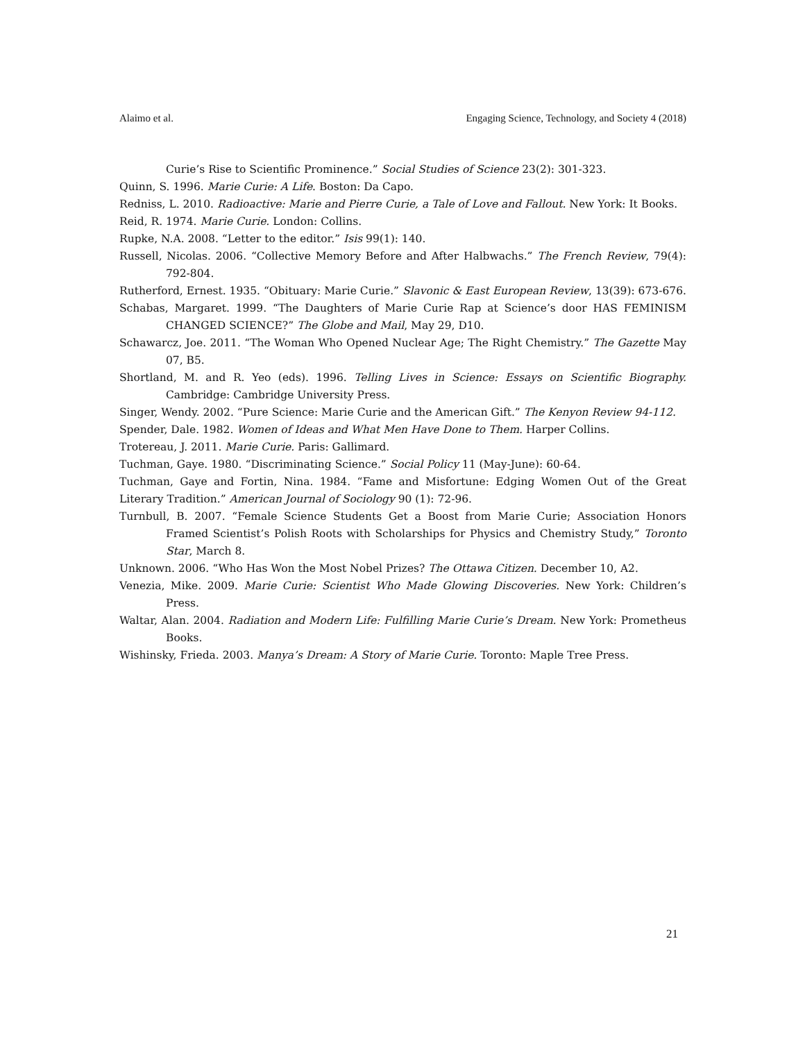Alaimo et al. Engaging Science, Technology, and Society 4 (2018)
Curie’s Rise to Scientific Prominence.” Social Studies of Science 23(2): 301-323.
Quinn, S. 1996. Marie Curie: A Life. Boston: Da Capo.
Redniss, L. 2010. Radioactive: Marie and Pierre Curie, a Tale of Love and Fallout. New York: It Books.
Reid, R. 1974. Marie Curie. London: Collins.
Rupke, N.A. 2008. “Letter to the editor.” Isis 99(1): 140.
Russell, Nicolas. 2006. “Collective Memory Before and After Halbwachs.” The French Review, 79(4): 792-804.
Rutherford, Ernest. 1935. “Obituary: Marie Curie.” Slavonic & East European Review, 13(39): 673-676.
Schabas, Margaret. 1999. “The Daughters of Marie Curie Rap at Science’s door HAS FEMINISM CHANGED SCIENCE?” The Globe and Mail, May 29, D10.
Schawarcz, Joe. 2011. “The Woman Who Opened Nuclear Age; The Right Chemistry.” The Gazette May 07, B5.
Shortland, M. and R. Yeo (eds). 1996. Telling Lives in Science: Essays on Scientific Biography. Cambridge: Cambridge University Press.
Singer, Wendy. 2002. “Pure Science: Marie Curie and the American Gift.” The Kenyon Review 94-112.
Spender, Dale. 1982. Women of Ideas and What Men Have Done to Them. Harper Collins.
Trotereau, J. 2011. Marie Curie. Paris: Gallimard.
Tuchman, Gaye. 1980. “Discriminating Science.” Social Policy 11 (May-June): 60-64.
Tuchman, Gaye and Fortin, Nina. 1984. “Fame and Misfortune: Edging Women Out of the Great Literary Tradition.” American Journal of Sociology 90 (1): 72-96.
Turnbull, B. 2007. “Female Science Students Get a Boost from Marie Curie; Association Honors Framed Scientist’s Polish Roots with Scholarships for Physics and Chemistry Study,” Toronto Star, March 8.
Unknown. 2006. “Who Has Won the Most Nobel Prizes? The Ottawa Citizen. December 10, A2.
Venezia, Mike. 2009. Marie Curie: Scientist Who Made Glowing Discoveries. New York: Children’s Press.
Waltar, Alan. 2004. Radiation and Modern Life: Fulfilling Marie Curie’s Dream. New York: Prometheus Books.
Wishinsky, Frieda. 2003. Manya’s Dream: A Story of Marie Curie. Toronto: Maple Tree Press.
21